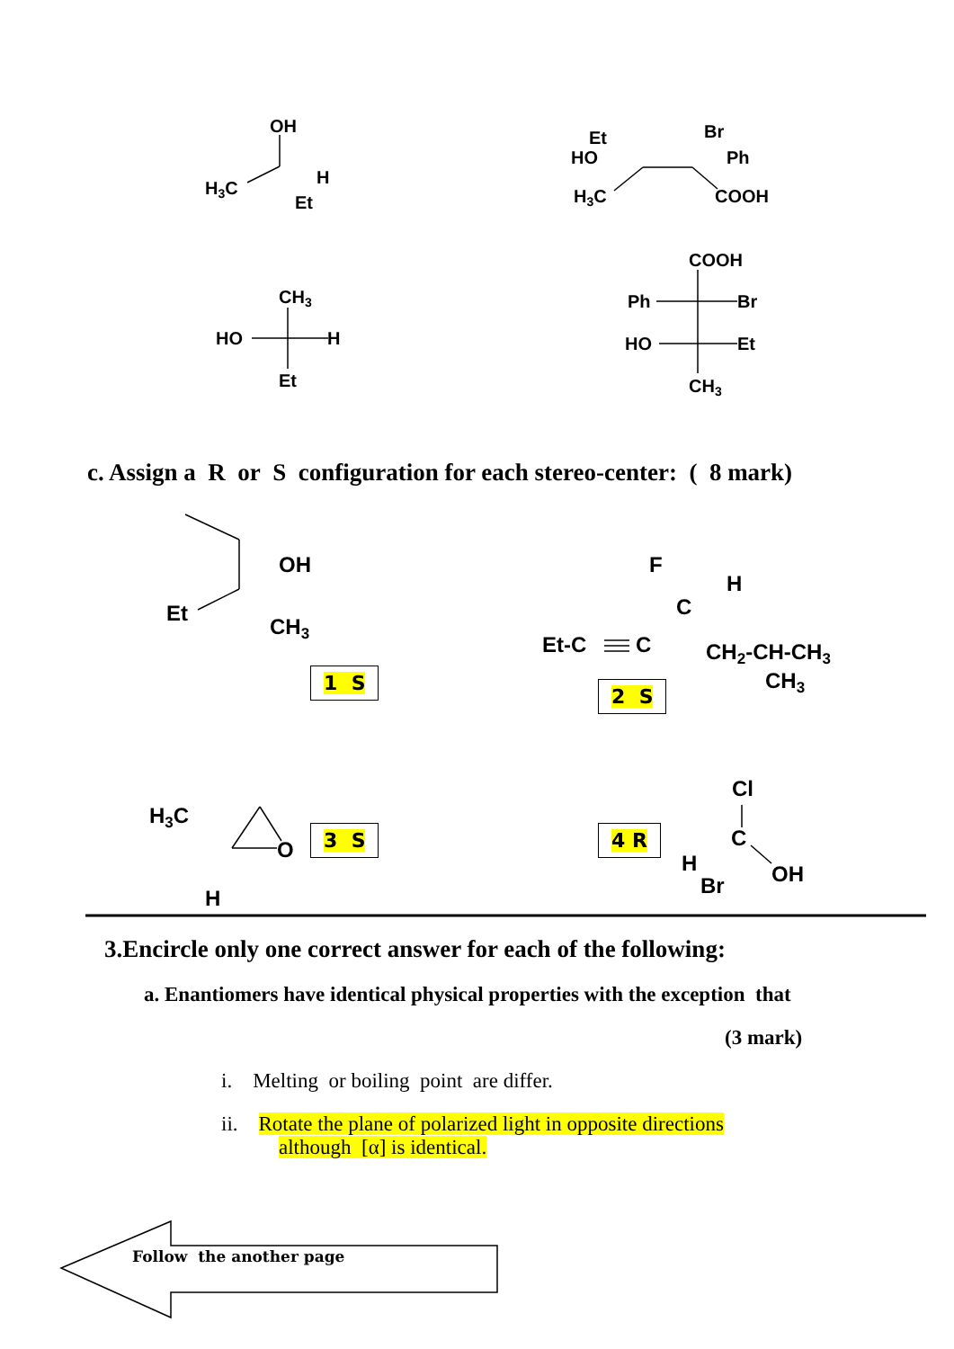OH
H3C
H
Et
Et
HO
H3C
Br
Ph
COOH
CH3
HO
H
Et
COOH
Ph
Br
HO
Et
CH3
OH
Et
CH3
F
H
C
Et-C
C
CH2-CH-CH3
CH3
H3C
O
H
Cl
C
H
Br
OH
c. Assign a R or S configuration for each stereo-center: ( 8 mark)
1 S
2 S
3 S 4 R
3.Encircle only one correct answer for each of the following:
a. Enantiomers have identical physical properties with the exception that
(3 mark)
i. Melting or boiling point are differ.
ii. Rotate the plane of polarized light in opposite directions
although [α] is identical.
Follow the another page